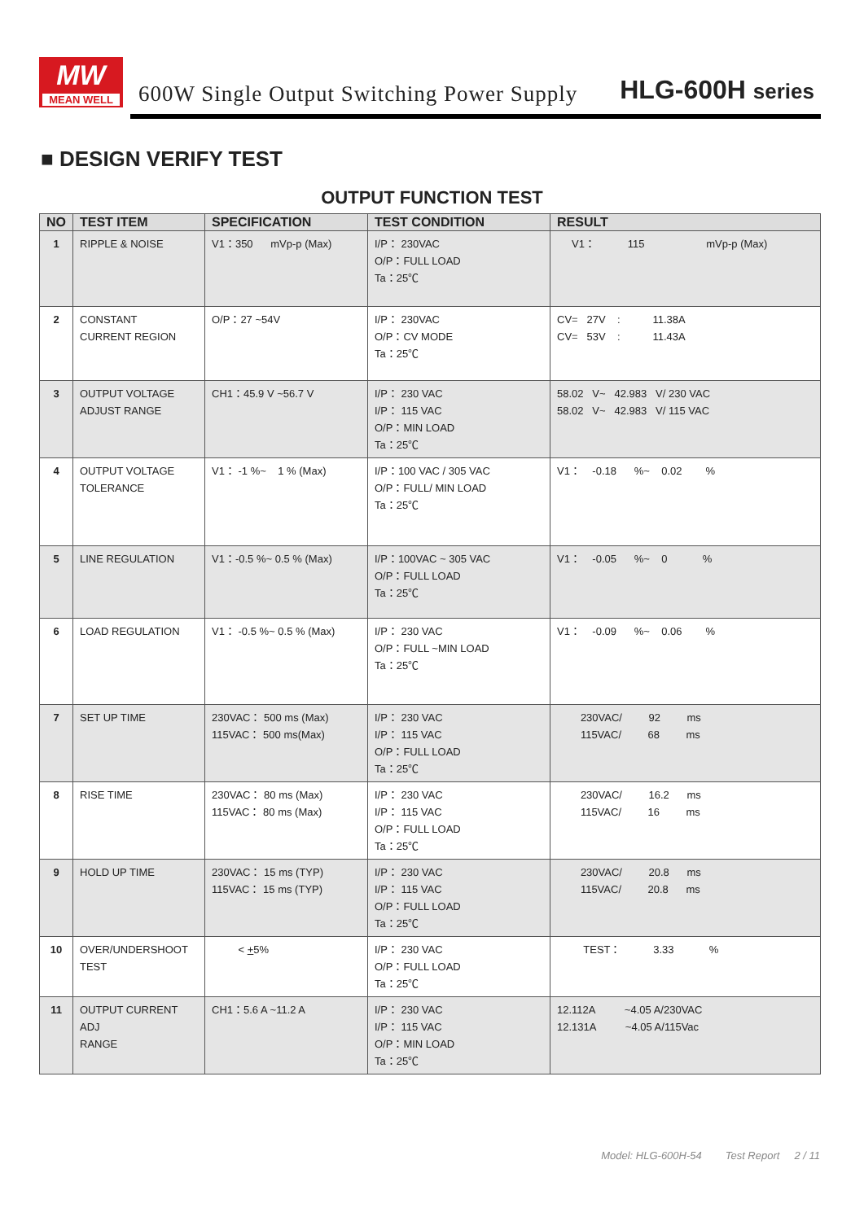MW
MEAN WELL
600W Single Output Switching Power Supply
HLG-600H series
■ DESIGN VERIFY TEST
OUTPUT FUNCTION TEST
| NO | TEST ITEM | SPECIFICATION | TEST CONDITION | RESULT |
| --- | --- | --- | --- | --- |
| 1 | RIPPLE & NOISE | V1：350 mVp-p (Max) | I/P： 230VAC O/P：FULL LOAD Ta：25℃ | V1： 115 mVp-p (Max) |
| 2 | CONSTANT CURRENT REGION | O/P：27 ~54V | I/P： 230VAC O/P：CV MODE Ta：25℃ | CV= 27V : 11.38A CV= 53V : 11.43A |
| 3 | OUTPUT VOLTAGE ADJUST RANGE | CH1：45.9 V ~56.7 V | I/P： 230 VAC I/P： 115 VAC O/P：MIN LOAD Ta：25℃ | 58.02 V~ 42.983 V/ 230 VAC 58.02 V~ 42.983 V/ 115 VAC |
| 4 | OUTPUT VOLTAGE TOLERANCE | V1： -1 %~ 1 % (Max) | I/P：100 VAC / 305 VAC O/P：FULL/ MIN LOAD Ta：25℃ | V1： -0.18 %~ 0.02 % |
| 5 | LINE REGULATION | V1：-0.5 %~ 0.5 % (Max) | I/P：100VAC ~ 305 VAC O/P：FULL LOAD Ta：25℃ | V1： -0.05 %~ 0 % |
| 6 | LOAD REGULATION | V1： -0.5 %~ 0.5 % (Max) | I/P： 230 VAC O/P：FULL ~MIN LOAD Ta：25℃ | V1： -0.09 %~ 0.06 % |
| 7 | SET UP TIME | 230VAC： 500 ms (Max) 115VAC： 500 ms(Max) | I/P： 230 VAC I/P： 115 VAC O/P：FULL LOAD Ta：25℃ | 230VAC/ 92 ms 115VAC/ 68 ms |
| 8 | RISE TIME | 230VAC： 80 ms (Max) 115VAC： 80 ms (Max) | I/P： 230 VAC I/P： 115 VAC O/P：FULL LOAD Ta：25℃ | 230VAC/ 16.2 ms 115VAC/ 16 ms |
| 9 | HOLD UP TIME | 230VAC： 15 ms (TYP) 115VAC： 15 ms (TYP) | I/P： 230 VAC I/P： 115 VAC O/P：FULL LOAD Ta：25℃ | 230VAC/ 20.8 ms 115VAC/ 20.8 ms |
| 10 | OVER/UNDERSHOOT TEST | < + 5% | I/P： 230 VAC O/P：FULL LOAD Ta：25℃ | TEST： 3.33 % |
| 11 | OUTPUT CURRENT ADJ RANGE | CH1：5.6 A ~11.2 A | I/P： 230 VAC I/P： 115 VAC O/P：MIN LOAD Ta：25℃ | 12.112A ~4.05 A/230VAC 12.131A ~4.05 A/115Vac |
Model: HLG-600H-54 Test Report 2 / 11